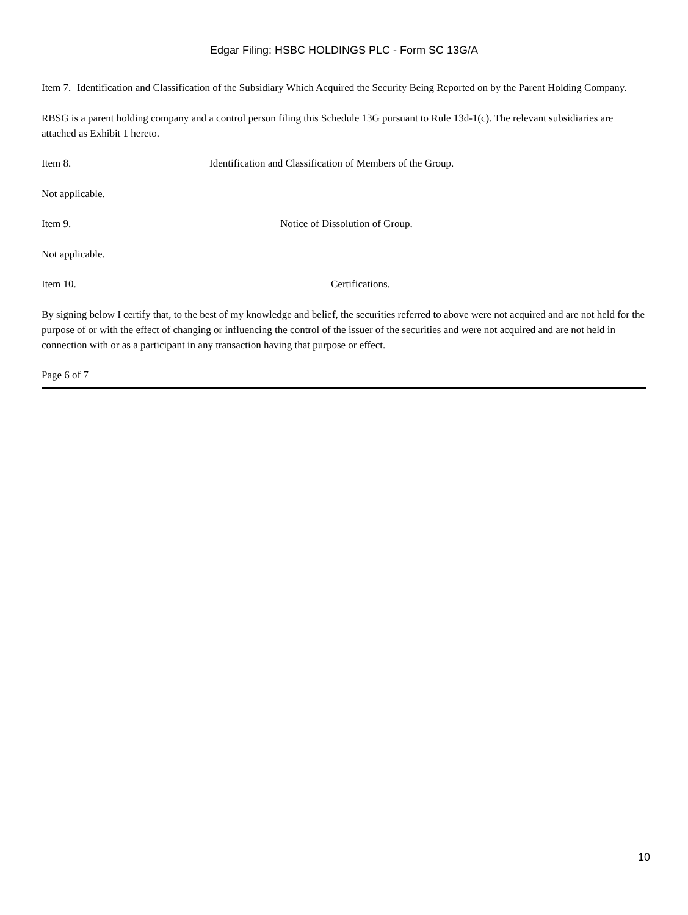Edgar Filing: HSBC HOLDINGS PLC - Form SC 13G/A
Item 7.
Identification and Classification of the Subsidiary Which Acquired the Security Being Reported on by the Parent Holding Company.
RBSG is a parent holding company and a control person filing this Schedule 13G pursuant to Rule 13d-1(c). The relevant subsidiaries are attached as Exhibit 1 hereto.
Item 8. Identification and Classification of Members of the Group.
Not applicable.
Item 9. Notice of Dissolution of Group.
Not applicable.
Item 10. Certifications.
By signing below I certify that, to the best of my knowledge and belief, the securities referred to above were not acquired and are not held for the purpose of or with the effect of changing or influencing the control of the issuer of the securities and were not acquired and are not held in connection with or as a participant in any transaction having that purpose or effect.
Page 6 of 7
10